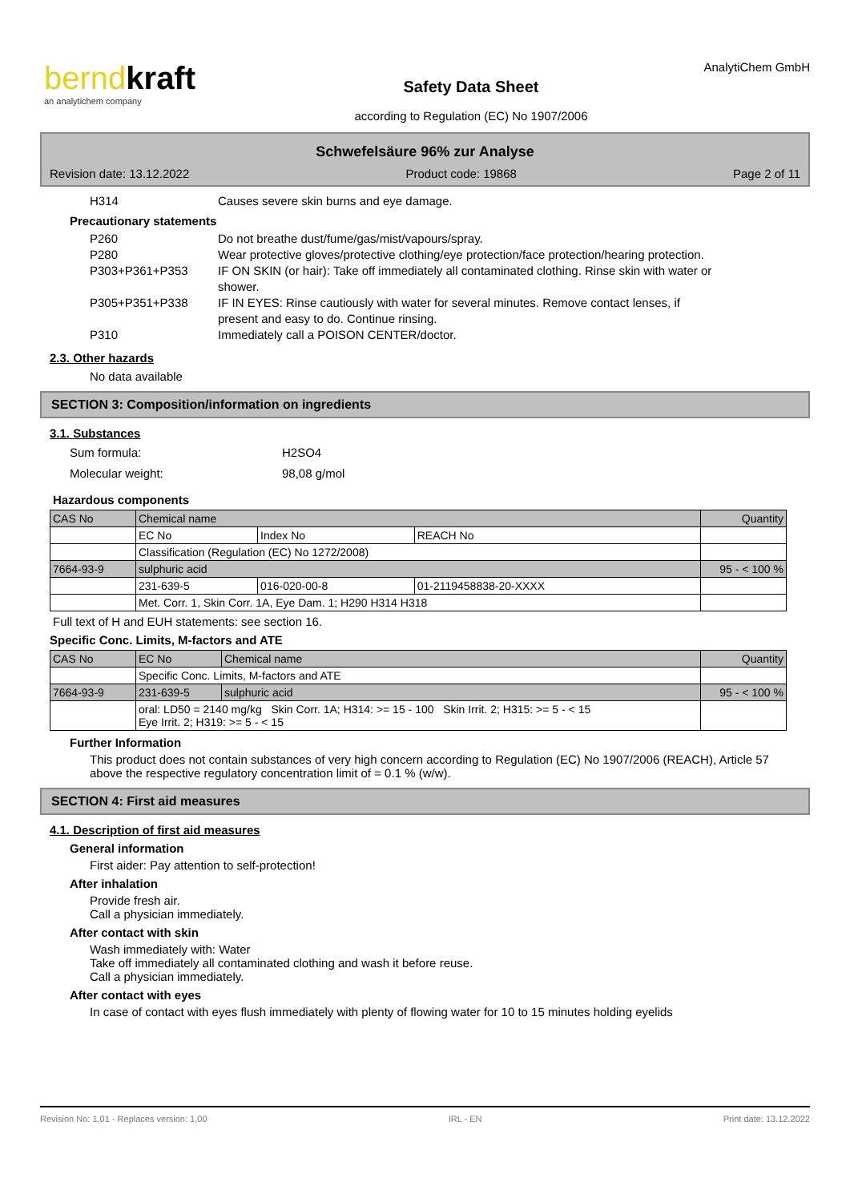berndkraft
an analytichem company
Safety Data Sheet
according to Regulation (EC) No 1907/2006
AnalytiChem GmbH
Schwefelsäure 96% zur Analyse
Revision date: 13.12.2022 Product code: 19868 Page 2 of 11
H314 Causes severe skin burns and eye damage.
Precautionary statements
P260 Do not breathe dust/fume/gas/mist/vapours/spray.
P280 Wear protective gloves/protective clothing/eye protection/face protection/hearing protection.
P303+P361+P353 IF ON SKIN (or hair): Take off immediately all contaminated clothing. Rinse skin with water or shower.
P305+P351+P338 IF IN EYES: Rinse cautiously with water for several minutes. Remove contact lenses, if present and easy to do. Continue rinsing.
P310 Immediately call a POISON CENTER/doctor.
2.3. Other hazards
No data available
SECTION 3: Composition/information on ingredients
3.1. Substances
Sum formula: H2SO4
Molecular weight: 98,08 g/mol
Hazardous components
| CAS No | Chemical name | | | Quantity |
| | EC No | Index No | REACH No | |
| | Classification (Regulation (EC) No 1272/2008) | | | |
| 7664-93-9 | sulphuric acid | | | 95 - < 100 % |
| | 231-639-5 | 016-020-00-8 | 01-2119458838-20-XXXX | |
| | Met. Corr. 1, Skin Corr. 1A, Eye Dam. 1; H290 H314 H318 | | | |
Full text of H and EUH statements: see section 16.
Specific Conc. Limits, M-factors and ATE
| CAS No | EC No | Chemical name | Quantity |
| | Specific Conc. Limits, M-factors and ATE | | |
| 7664-93-9 | 231-639-5 | sulphuric acid | 95 - < 100 % |
| | oral: LD50 = 2140 mg/kg Skin Corr. 1A; H314: >= 15 - 100 Skin Irrit. 2; H315: >= 5 - < 15 Eye Irrit. 2; H319: >= 5 - < 15 | | |
Further Information
This product does not contain substances of very high concern according to Regulation (EC) No 1907/2006 (REACH), Article 57 above the respective regulatory concentration limit of = 0.1 % (w/w).
SECTION 4: First aid measures
4.1. Description of first aid measures
General information
First aider: Pay attention to self-protection!
After inhalation
Provide fresh air.
Call a physician immediately.
After contact with skin
Wash immediately with: Water
Take off immediately all contaminated clothing and wash it before reuse.
Call a physician immediately.
After contact with eyes
In case of contact with eyes flush immediately with plenty of flowing water for 10 to 15 minutes holding eyelids
Revision No: 1,01 - Replaces version: 1,00 IRL - EN Print date: 13.12.2022